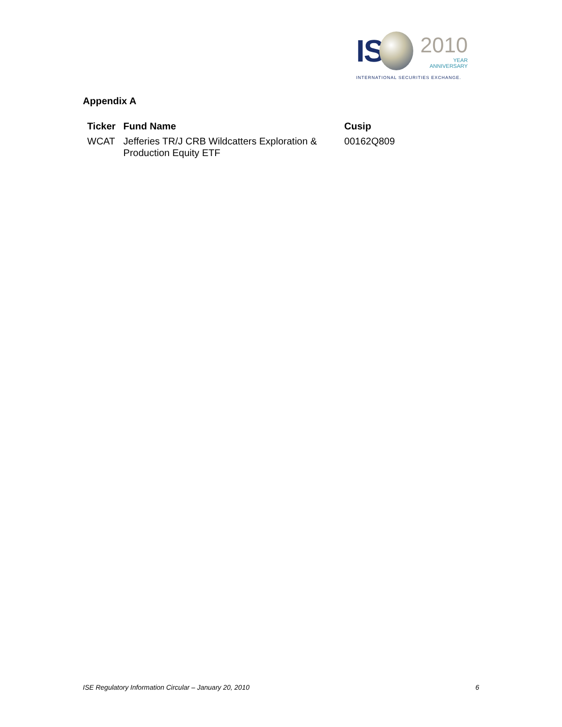IS
2010
YEAR
ANNIVERSARY
INTERNATIONAL SECURITIES EXCHANGE.
Appendix A
| Ticker | Fund Name | Cusip |
| --- | --- | --- |
| WCAT | Jefferies TR/J CRB Wildcatters Exploration & Production Equity ETF | 00162Q809 |
ISE Regulatory Information Circular – January 20, 2010 6